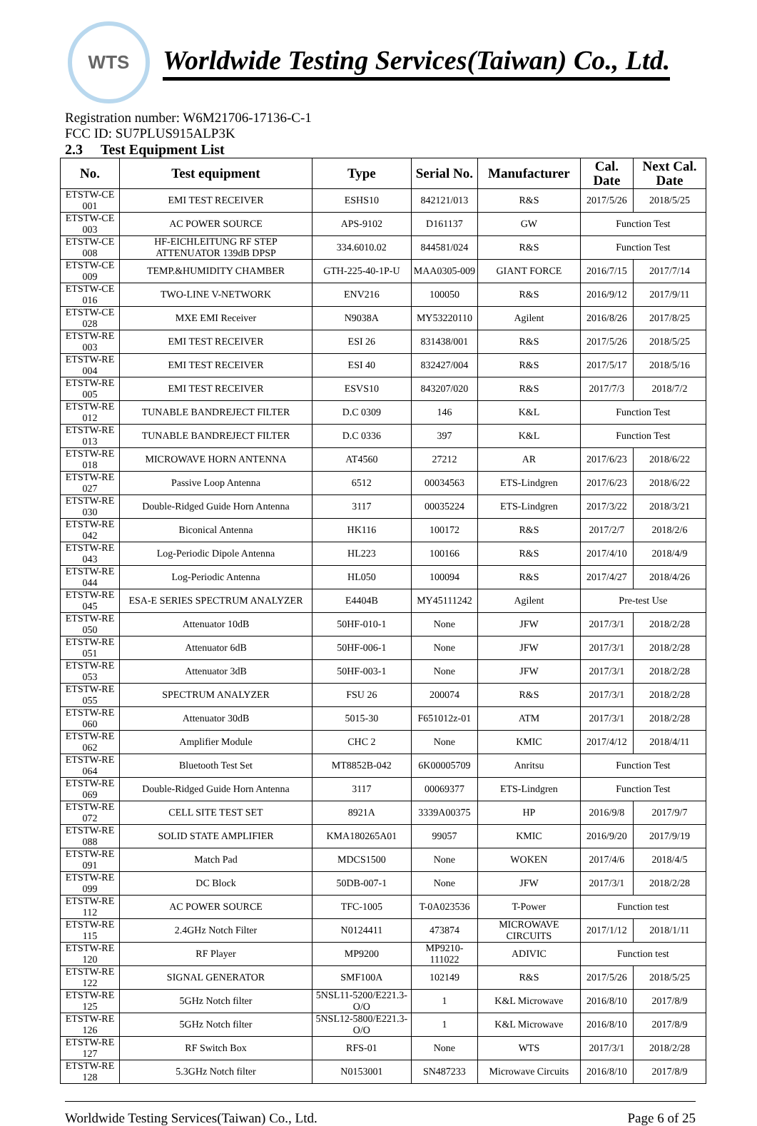WTS
Worldwide Testing Services(Taiwan) Co., Ltd.
Registration number: W6M21706-17136-C-1
FCC ID: SU7PLUS915ALP3K
2.3 Test Equipment List
| No. | Test equipment | Type | Serial No. | Manufacturer | Cal. Date | Next Cal. Date |
| --- | --- | --- | --- | --- | --- | --- |
| ETSTW-CE 001 | EMI TEST RECEIVER | ESHS10 | 842121/013 | R&S | 2017/5/26 | 2018/5/25 |
| ETSTW-CE 003 | AC POWER SOURCE | APS-9102 | D161137 | GW | Function Test | |
| ETSTW-CE 008 | HF-EICHLEITUNG RF STEP ATTENUATOR 139dB DPSP | 334.6010.02 | 844581/024 | R&S | Function Test | |
| ETSTW-CE 009 | TEMP.&HUMIDITY CHAMBER | GTH-225-40-1P-U | MAA0305-009 | GIANT FORCE | 2016/7/15 | 2017/7/14 |
| ETSTW-CE 016 | TWO-LINE V-NETWORK | ENV216 | 100050 | R&S | 2016/9/12 | 2017/9/11 |
| ETSTW-CE 028 | MXE EMI Receiver | N9038A | MY53220110 | Agilent | 2016/8/26 | 2017/8/25 |
| ETSTW-RE 003 | EMI TEST RECEIVER | ESI 26 | 831438/001 | R&S | 2017/5/26 | 2018/5/25 |
| ETSTW-RE 004 | EMI TEST RECEIVER | ESI 40 | 832427/004 | R&S | 2017/5/17 | 2018/5/16 |
| ETSTW-RE 005 | EMI TEST RECEIVER | ESVS10 | 843207/020 | R&S | 2017/7/3 | 2018/7/2 |
| ETSTW-RE 012 | TUNABLE BANDREJECT FILTER | D.C 0309 | 146 | K&L | Function Test | |
| ETSTW-RE 013 | TUNABLE BANDREJECT FILTER | D.C 0336 | 397 | K&L | Function Test | |
| ETSTW-RE 018 | MICROWAVE HORN ANTENNA | AT4560 | 27212 | AR | 2017/6/23 | 2018/6/22 |
| ETSTW-RE 027 | Passive Loop Antenna | 6512 | 00034563 | ETS-Lindgren | 2017/6/23 | 2018/6/22 |
| ETSTW-RE 030 | Double-Ridged Guide Horn Antenna | 3117 | 00035224 | ETS-Lindgren | 2017/3/22 | 2018/3/21 |
| ETSTW-RE 042 | Biconical Antenna | HK116 | 100172 | R&S | 2017/2/7 | 2018/2/6 |
| ETSTW-RE 043 | Log-Periodic Dipole Antenna | HL223 | 100166 | R&S | 2017/4/10 | 2018/4/9 |
| ETSTW-RE 044 | Log-Periodic Antenna | HL050 | 100094 | R&S | 2017/4/27 | 2018/4/26 |
| ETSTW-RE 045 | ESA-E SERIES SPECTRUM ANALYZER | E4404B | MY45111242 | Agilent | Pre-test Use | |
| ETSTW-RE 050 | Attenuator 10dB | 50HF-010-1 | None | JFW | 2017/3/1 | 2018/2/28 |
| ETSTW-RE 051 | Attenuator 6dB | 50HF-006-1 | None | JFW | 2017/3/1 | 2018/2/28 |
| ETSTW-RE 053 | Attenuator 3dB | 50HF-003-1 | None | JFW | 2017/3/1 | 2018/2/28 |
| ETSTW-RE 055 | SPECTRUM ANALYZER | FSU 26 | 200074 | R&S | 2017/3/1 | 2018/2/28 |
| ETSTW-RE 060 | Attenuator 30dB | 5015-30 | F651012z-01 | ATM | 2017/3/1 | 2018/2/28 |
| ETSTW-RE 062 | Amplifier Module | CHC 2 | None | KMIC | 2017/4/12 | 2018/4/11 |
| ETSTW-RE 064 | Bluetooth Test Set | MT8852B-042 | 6K00005709 | Anritsu | Function Test | |
| ETSTW-RE 069 | Double-Ridged Guide Horn Antenna | 3117 | 00069377 | ETS-Lindgren | Function Test | |
| ETSTW-RE 072 | CELL SITE TEST SET | 8921A | 3339A00375 | HP | 2016/9/8 | 2017/9/7 |
| ETSTW-RE 088 | SOLID STATE AMPLIFIER | KMA180265A01 | 99057 | KMIC | 2016/9/20 | 2017/9/19 |
| ETSTW-RE 091 | Match Pad | MDCS1500 | None | WOKEN | 2017/4/6 | 2018/4/5 |
| ETSTW-RE 099 | DC Block | 50DB-007-1 | None | JFW | 2017/3/1 | 2018/2/28 |
| ETSTW-RE 112 | AC POWER SOURCE | TFC-1005 | T-0A023536 | T-Power | Function test | |
| ETSTW-RE 115 | 2.4GHz Notch Filter | N0124411 | 473874 | MICROWAVE CIRCUITS | 2017/1/12 | 2018/1/11 |
| ETSTW-RE 120 | RF Player | MP9200 | MP9210-111022 | ADIVIC | Function test | |
| ETSTW-RE 122 | SIGNAL GENERATOR | SMF100A | 102149 | R&S | 2017/5/26 | 2018/5/25 |
| ETSTW-RE 125 | 5GHz Notch filter | 5NSL11-5200/E221.3-O/O | 1 | K&L Microwave | 2016/8/10 | 2017/8/9 |
| ETSTW-RE 126 | 5GHz Notch filter | 5NSL12-5800/E221.3-O/O | 1 | K&L Microwave | 2016/8/10 | 2017/8/9 |
| ETSTW-RE 127 | RF Switch Box | RFS-01 | None | WTS | 2017/3/1 | 2018/2/28 |
| ETSTW-RE 128 | 5.3GHz Notch filter | N0153001 | SN487233 | Microwave Circuits | 2016/8/10 | 2017/8/9 |
Worldwide Testing Services(Taiwan) Co., Ltd. Page 6 of 25